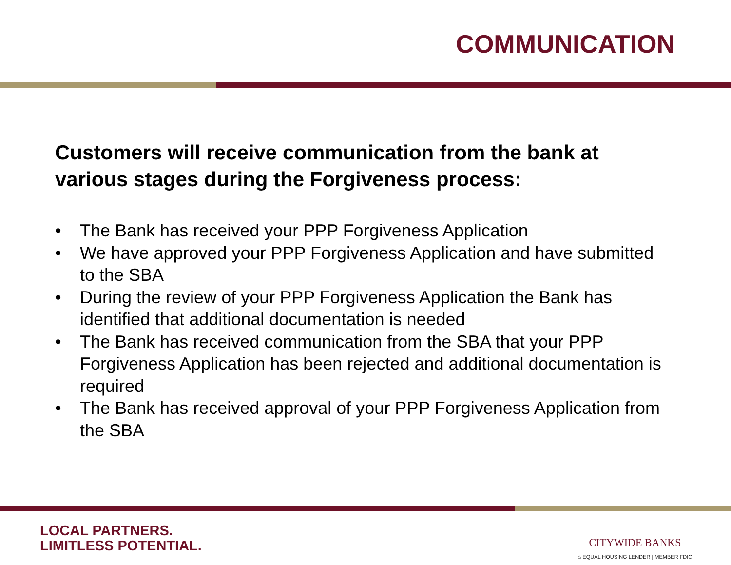COMMUNICATION
Customers will receive communication from the bank at various stages during the Forgiveness process:
• The Bank has received your PPP Forgiveness Application
• We have approved your PPP Forgiveness Application and have submitted to the SBA
• During the review of your PPP Forgiveness Application the Bank has identified that additional documentation is needed
• The Bank has received communication from the SBA that your PPP Forgiveness Application has been rejected and additional documentation is required
• The Bank has received approval of your PPP Forgiveness Application from the SBA
LOCAL PARTNERS.
LIMITLESS POTENTIAL.
CITYWIDE BANKS
⌂ EQUAL HOUSING LENDER | MEMBER FDIC